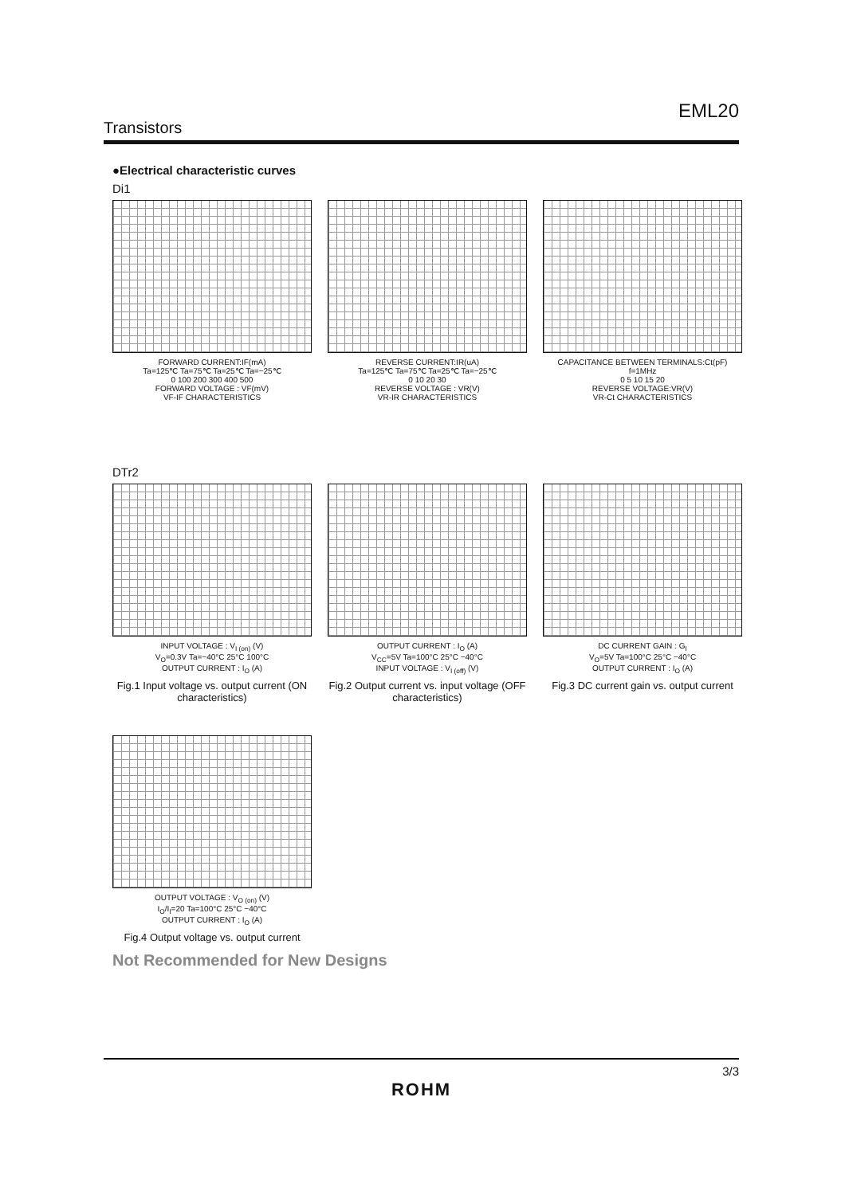EML20
Transistors
●Electrical characteristic curves
Di1
FORWARD CURRENT:IF(mA)
Ta=125℃ Ta=75℃ Ta=25℃ Ta=−25℃
0 100 200 300 400 500
FORWARD VOLTAGE : VF(mV)
VF-IF CHARACTERISTICS
REVERSE CURRENT:IR(uA)
Ta=125℃ Ta=75℃ Ta=25℃ Ta=−25℃
0 10 20 30
REVERSE VOLTAGE : VR(V)
VR-IR CHARACTERISTICS
CAPACITANCE BETWEEN TERMINALS:Ct(pF)
f=1MHz
0 5 10 15 20
REVERSE VOLTAGE:VR(V)
VR-Ct CHARACTERISTICS
DTr2
INPUT VOLTAGE : V<sub>I (on)</sub> (V)
V<sub>O</sub>=0.3V Ta=−40°C 25°C 100°C
OUTPUT CURRENT : I<sub>O</sub> (A)
Fig.1 Input voltage vs. output current (ON characteristics)
OUTPUT CURRENT : I<sub>O</sub> (A)
V<sub>CC</sub>=5V Ta=100°C 25°C −40°C
INPUT VOLTAGE : V<sub>I (off)</sub> (V)
Fig.2 Output current vs. input voltage (OFF characteristics)
DC CURRENT GAIN : G<sub>I</sub>
V<sub>O</sub>=5V Ta=100°C 25°C −40°C
OUTPUT CURRENT : I<sub>O</sub> (A)
Fig.3 DC current gain vs. output current
OUTPUT VOLTAGE : V<sub>O (on)</sub> (V)
I<sub>O</sub>/I<sub>I</sub>=20 Ta=100°C 25°C −40°C
OUTPUT CURRENT : I<sub>O</sub> (A)
Fig.4 Output voltage vs. output current
Not Recommended for New Designs
3/3
ROHM